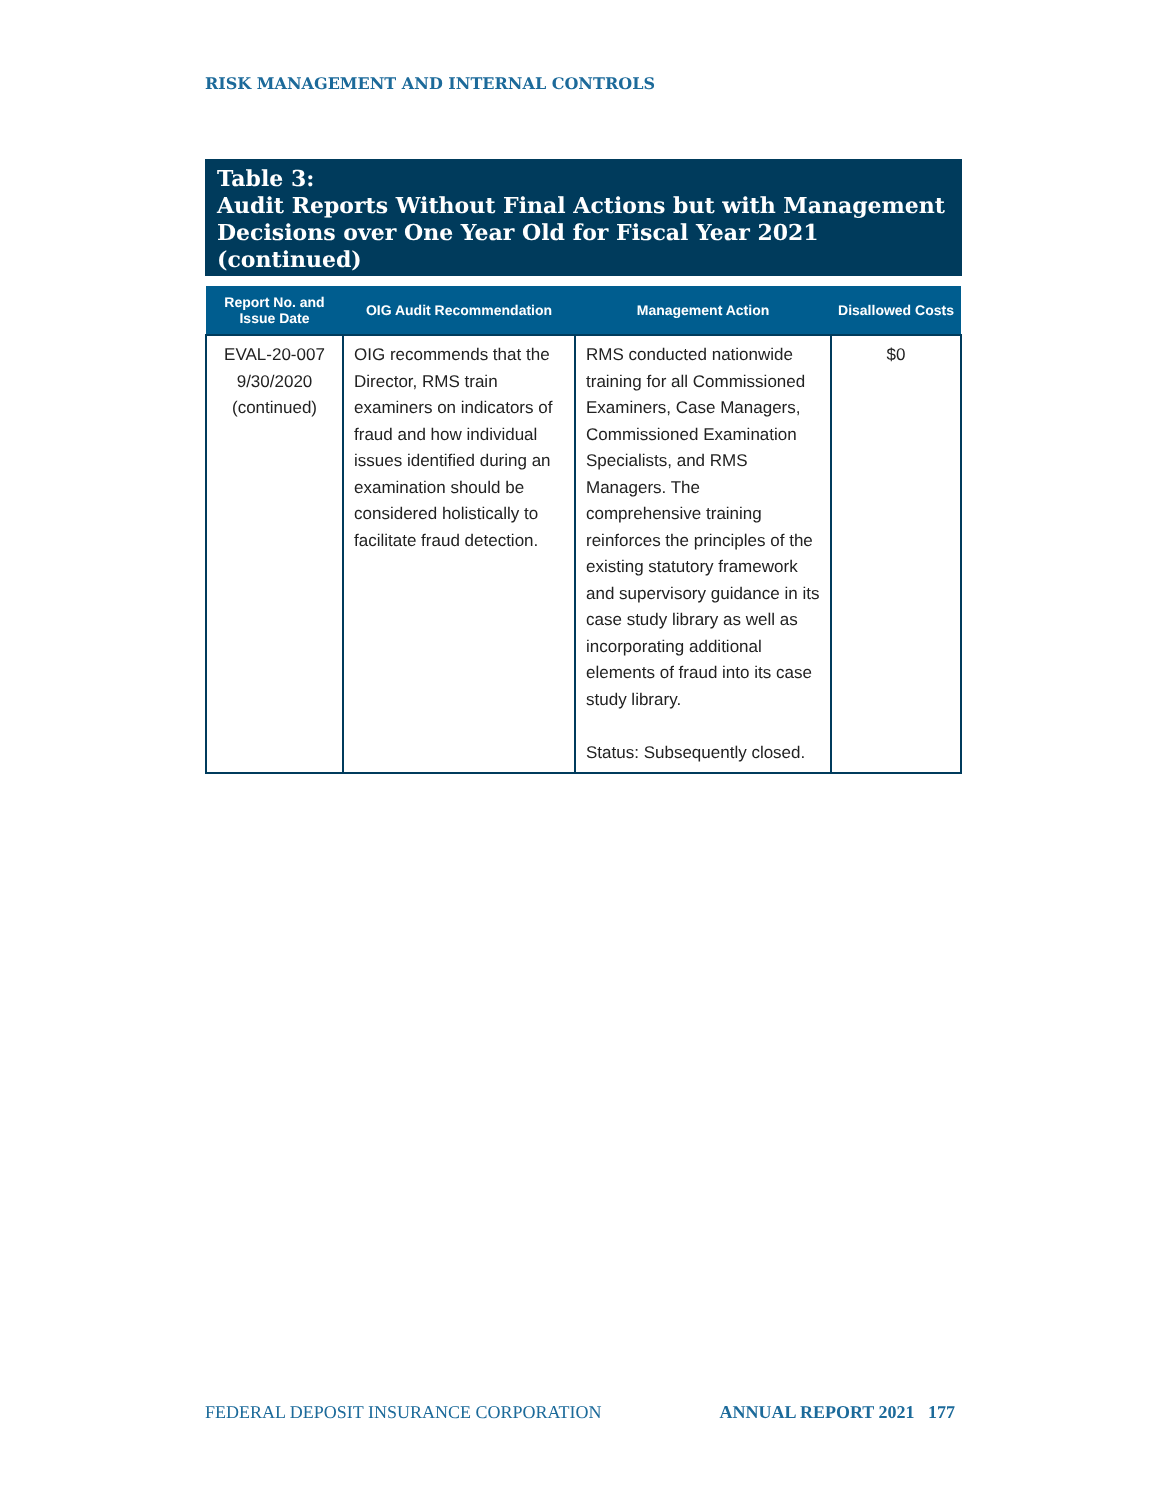RISK MANAGEMENT AND INTERNAL CONTROLS
Table 3:
Audit Reports Without Final Actions but with Management Decisions over One Year Old for Fiscal Year 2021 (continued)
| Report No. and Issue Date | OIG Audit Recommendation | Management Action | Disallowed Costs |
| --- | --- | --- | --- |
| EVAL-20-007 9/30/2020 (continued) | OIG recommends that the Director, RMS train examiners on indicators of fraud and how individual issues identified during an examination should be considered holistically to facilitate fraud detection. | RMS conducted nationwide training for all Commissioned Examiners, Case Managers, Commissioned Examination Specialists, and RMS Managers. The comprehensive training reinforces the principles of the existing statutory framework and supervisory guidance in its case study library as well as incorporating additional elements of fraud into its case study library. Status: Subsequently closed. | $0 |
FEDERAL DEPOSIT INSURANCE CORPORATION ANNUAL REPORT 2021 177